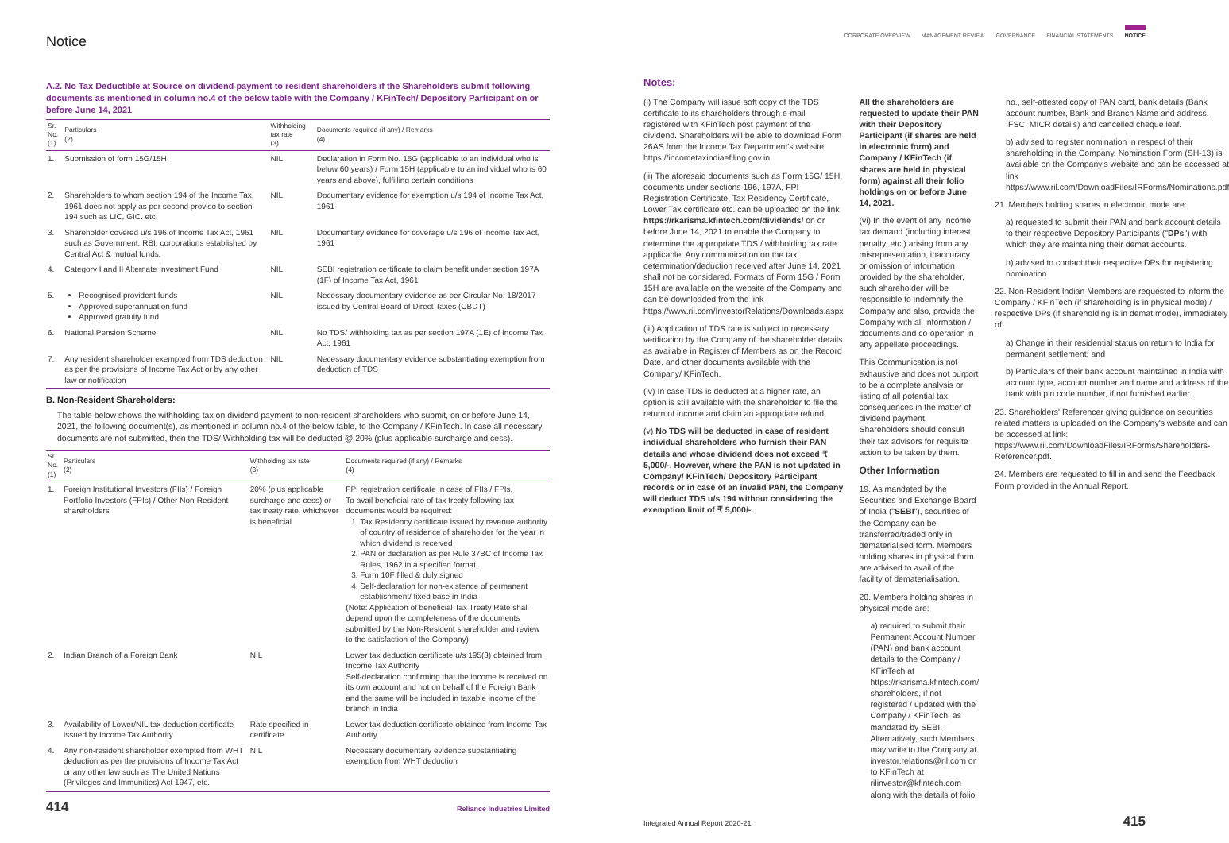Notice
A.2. No Tax Deductible at Source on dividend payment to resident shareholders if the Shareholders submit following documents as mentioned in column no.4 of the below table with the Company / KFinTech/ Depository Participant on or before June 14, 2021
| Sr. No. (1) | Particulars (2) | Withholding tax rate (3) | Documents required (if any) / Remarks (4) |
| --- | --- | --- | --- |
| 1. | Submission of form 15G/15H | NIL | Declaration in Form No. 15G (applicable to an individual who is below 60 years) / Form 15H (applicable to an individual who is 60 years and above), fulfilling certain conditions |
| 2. | Shareholders to whom section 194 of the Income Tax, 1961 does not apply as per second proviso to section 194 such as LIC, GIC. etc. | NIL | Documentary evidence for exemption u/s 194 of Income Tax Act, 1961 |
| 3. | Shareholder covered u/s 196 of Income Tax Act, 1961 such as Government, RBI, corporations established by Central Act & mutual funds. | NIL | Documentary evidence for coverage u/s 196 of Income Tax Act, 1961 |
| 4. | Category I and II Alternate Investment Fund | NIL | SEBI registration certificate to claim benefit under section 197A (1F) of Income Tax Act, 1961 |
| 5. | Recognised provident funds Approved superannuation fund Approved gratuity fund | NIL | Necessary documentary evidence as per Circular No. 18/2017 issued by Central Board of Direct Taxes (CBDT) |
| 6. | National Pension Scheme | NIL | No TDS/ withholding tax as per section 197A (1E) of Income Tax Act, 1961 |
| 7. | Any resident shareholder exempted from TDS deduction as per the provisions of Income Tax Act or by any other law or notification | NIL | Necessary documentary evidence substantiating exemption from deduction of TDS |
B. Non-Resident Shareholders:
The table below shows the withholding tax on dividend payment to non-resident shareholders who submit, on or before June 14, 2021, the following document(s), as mentioned in column no.4 of the below table, to the Company / KFinTech. In case all necessary documents are not submitted, then the TDS/ Withholding tax will be deducted @ 20% (plus applicable surcharge and cess).
| Sr. No. (1) | Particulars (2) | Withholding tax rate (3) | Documents required (if any) / Remarks (4) |
| --- | --- | --- | --- |
| 1. | Foreign Institutional Investors (FIIs) / Foreign Portfolio Investors (FPIs) / Other Non-Resident shareholders | 20% (plus applicable surcharge and cess) or tax treaty rate, whichever is beneficial | FPI registration certificate in case of FIIs / FPIs. To avail beneficial rate of tax treaty following tax documents would be required: 1. Tax Residency certificate issued by revenue authority of country of residence of shareholder for the year in which dividend is received 2. PAN or declaration as per Rule 37BC of Income Tax Rules, 1962 in a specified format. 3. Form 10F filled & duly signed 4. Self-declaration for non-existence of permanent establishment/ fixed base in India (Note: Application of beneficial Tax Treaty Rate shall depend upon the completeness of the documents submitted by the Non-Resident shareholder and review to the satisfaction of the Company) |
| 2. | Indian Branch of a Foreign Bank | NIL | Lower tax deduction certificate u/s 195(3) obtained from Income Tax Authority Self-declaration confirming that the income is received on its own account and not on behalf of the Foreign Bank and the same will be included in taxable income of the branch in India |
| 3. | Availability of Lower/NIL tax deduction certificate issued by Income Tax Authority | Rate specified in certificate | Lower tax deduction certificate obtained from Income Tax Authority |
| 4. | Any non-resident shareholder exempted from WHT deduction as per the provisions of Income Tax Act or any other law such as The United Nations (Privileges and Immunities) Act 1947, etc. | NIL | Necessary documentary evidence substantiating exemption from WHT deduction |
414 Reliance Industries Limited
CORPORATE OVERVIEW MANAGEMENT REVIEW GOVERNANCE FINANCIAL STATEMENTS NOTICE
Notes:
(i) The Company will issue soft copy of the TDS certificate to its shareholders through e-mail registered with KFinTech post payment of the dividend. Shareholders will be able to download Form 26AS from the Income Tax Department's website https://incometaxindiaefiling.gov.in
(ii) The aforesaid documents such as Form 15G/ 15H, documents under sections 196, 197A, FPI Registration Certificate, Tax Residency Certificate, Lower Tax certificate etc. can be uploaded on the link https://rkarisma.kfintech.com/dividends/ on or before June 14, 2021 to enable the Company to determine the appropriate TDS / withholding tax rate applicable. Any communication on the tax determination/deduction received after June 14, 2021 shall not be considered. Formats of Form 15G / Form 15H are available on the website of the Company and can be downloaded from the link https://www.ril.com/InvestorRelations/Downloads.aspx
(iii) Application of TDS rate is subject to necessary verification by the Company of the shareholder details as available in Register of Members as on the Record Date, and other documents available with the Company/ KFinTech.
(iv) In case TDS is deducted at a higher rate, an option is still available with the shareholder to file the return of income and claim an appropriate refund.
(v) No TDS will be deducted in case of resident individual shareholders who furnish their PAN details and whose dividend does not exceed ₹ 5,000/-. However, where the PAN is not updated in Company/ KFinTech/ Depository Participant records or in case of an invalid PAN, the Company will deduct TDS u/s 194 without considering the exemption limit of ₹ 5,000/-.
All the shareholders are requested to update their PAN with their Depository Participant (if shares are held in electronic form) and Company / KFinTech (if shares are held in physical form) against all their folio holdings on or before June 14, 2021.
(vi) In the event of any income tax demand (including interest, penalty, etc.) arising from any misrepresentation, inaccuracy or omission of information provided by the shareholder, such shareholder will be responsible to indemnify the Company and also, provide the Company with all information / documents and co-operation in any appellate proceedings.
This Communication is not exhaustive and does not purport to be a complete analysis or listing of all potential tax consequences in the matter of dividend payment. Shareholders should consult their tax advisors for requisite action to be taken by them.
Other Information
19. As mandated by the Securities and Exchange Board of India ("SEBI"), securities of the Company can be transferred/traded only in dematerialised form. Members holding shares in physical form are advised to avail of the facility of dematerialisation.
20. Members holding shares in physical mode are:
a) required to submit their Permanent Account Number (PAN) and bank account details to the Company / KFinTech at https://rkarisma.kfintech.com/ shareholders, if not registered / updated with the Company / KFinTech, as mandated by SEBI. Alternatively, such Members may write to the Company at investor.relations@ril.com or to KFinTech at rilinvestor@kfintech.com along with the details of folio
no., self-attested copy of PAN card, bank details (Bank account number, Bank and Branch Name and address, IFSC, MICR details) and cancelled cheque leaf.
b) advised to register nomination in respect of their shareholding in the Company. Nomination Form (SH-13) is available on the Company's website and can be accessed at link https://www.ril.com/DownloadFiles/IRForms/Nominations.pdf
21. Members holding shares in electronic mode are:
a) requested to submit their PAN and bank account details to their respective Depository Participants ("DPs") with which they are maintaining their demat accounts.
b) advised to contact their respective DPs for registering nomination.
22. Non-Resident Indian Members are requested to inform the Company / KFinTech (if shareholding is in physical mode) / respective DPs (if shareholding is in demat mode), immediately of:
a) Change in their residential status on return to India for permanent settlement; and
b) Particulars of their bank account maintained in India with account type, account number and name and address of the bank with pin code number, if not furnished earlier.
23. Shareholders' Referencer giving guidance on securities related matters is uploaded on the Company's website and can be accessed at link: https://www.ril.com/DownloadFiles/IRForms/Shareholders-Referencer.pdf.
24. Members are requested to fill in and send the Feedback Form provided in the Annual Report.
Integrated Annual Report 2020-21 415